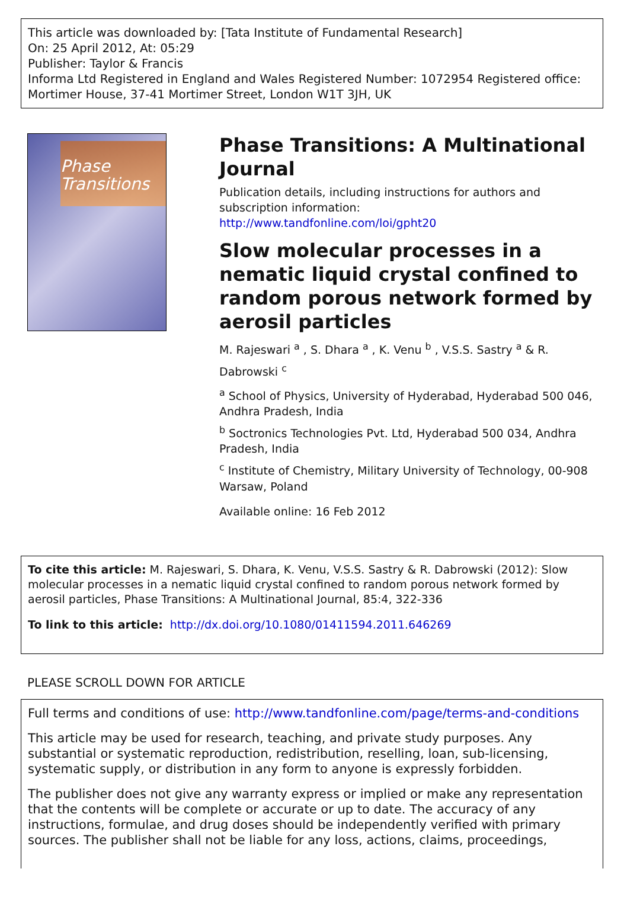This article was downloaded by: [Tata Institute of Fundamental Research]
On: 25 April 2012, At: 05:29
Publisher: Taylor & Francis
Informa Ltd Registered in England and Wales Registered Number: 1072954 Registered office: Mortimer House, 37-41 Mortimer Street, London W1T 3JH, UK
Phase
Transitions
Phase Transitions: A Multinational Journal
Publication details, including instructions for authors and subscription information:
http://www.tandfonline.com/loi/gpht20
Slow molecular processes in a nematic liquid crystal confined to random porous network formed by aerosil particles
M. Rajeswari <sup>a</sup> , S. Dhara <sup>a</sup> , K. Venu <sup>b</sup> , V.S.S. Sastry <sup>a</sup> & R. Dabrowski <sup>c</sup>
<sup>a</sup> School of Physics, University of Hyderabad, Hyderabad 500 046, Andhra Pradesh, India
<sup>b</sup> Soctronics Technologies Pvt. Ltd, Hyderabad 500 034, Andhra Pradesh, India
<sup>c</sup> Institute of Chemistry, Military University of Technology, 00-908 Warsaw, Poland
Available online: 16 Feb 2012
To cite this article: M. Rajeswari, S. Dhara, K. Venu, V.S.S. Sastry & R. Dabrowski (2012): Slow molecular processes in a nematic liquid crystal confined to random porous network formed by aerosil particles, Phase Transitions: A Multinational Journal, 85:4, 322-336
To link to this article: http://dx.doi.org/10.1080/01411594.2011.646269
PLEASE SCROLL DOWN FOR ARTICLE
Full terms and conditions of use: http://www.tandfonline.com/page/terms-and-conditions
This article may be used for research, teaching, and private study purposes. Any substantial or systematic reproduction, redistribution, reselling, loan, sub-licensing, systematic supply, or distribution in any form to anyone is expressly forbidden.
The publisher does not give any warranty express or implied or make any representation that the contents will be complete or accurate or up to date. The accuracy of any instructions, formulae, and drug doses should be independently verified with primary sources. The publisher shall not be liable for any loss, actions, claims, proceedings,